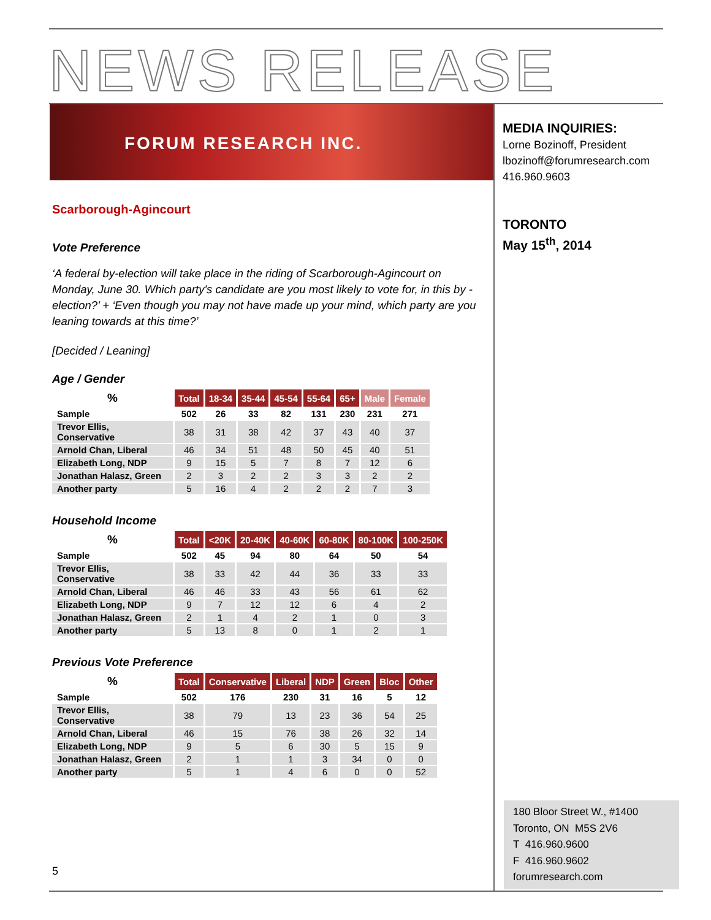NEWS RELEASE
FORUM RESEARCH INC.
MEDIA INQUIRIES:
Lorne Bozinoff, President
lbozinoff@forumresearch.com
416.960.9603
TORONTO
May 15<sup>th</sup>, 2014
Scarborough-Agincourt
Vote Preference
‘A federal by-election will take place in the riding of Scarborough-Agincourt on Monday, June 30. Which party's candidate are you most likely to vote for, in this by - election?’ + ‘Even though you may not have made up your mind, which party are you leaning towards at this time?’
[Decided / Leaning]
Age / Gender
| % | Total | 18-34 | 35-44 | 45-54 | 55-64 | 65+ | Male | Female |
| --- | --- | --- | --- | --- | --- | --- | --- | --- |
| Sample | 502 | 26 | 33 | 82 | 131 | 230 | 231 | 271 |
| Trevor Ellis, Conservative | 38 | 31 | 38 | 42 | 37 | 43 | 40 | 37 |
| Arnold Chan, Liberal | 46 | 34 | 51 | 48 | 50 | 45 | 40 | 51 |
| Elizabeth Long, NDP | 9 | 15 | 5 | 7 | 8 | 7 | 12 | 6 |
| Jonathan Halasz, Green | 2 | 3 | 2 | 2 | 3 | 3 | 2 | 2 |
| Another party | 5 | 16 | 4 | 2 | 2 | 2 | 7 | 3 |
Household Income
| % | Total | <20K | 20-40K | 40-60K | 60-80K | 80-100K | 100-250K |
| --- | --- | --- | --- | --- | --- | --- | --- |
| Sample | 502 | 45 | 94 | 80 | 64 | 50 | 54 |
| Trevor Ellis, Conservative | 38 | 33 | 42 | 44 | 36 | 33 | 33 |
| Arnold Chan, Liberal | 46 | 46 | 33 | 43 | 56 | 61 | 62 |
| Elizabeth Long, NDP | 9 | 7 | 12 | 12 | 6 | 4 | 2 |
| Jonathan Halasz, Green | 2 | 1 | 4 | 2 | 1 | 0 | 3 |
| Another party | 5 | 13 | 8 | 0 | 1 | 2 | 1 |
Previous Vote Preference
| % | Total | Conservative | Liberal | NDP | Green | Bloc | Other |
| --- | --- | --- | --- | --- | --- | --- | --- |
| Sample | 502 | 176 | 230 | 31 | 16 | 5 | 12 |
| Trevor Ellis, Conservative | 38 | 79 | 13 | 23 | 36 | 54 | 25 |
| Arnold Chan, Liberal | 46 | 15 | 76 | 38 | 26 | 32 | 14 |
| Elizabeth Long, NDP | 9 | 5 | 6 | 30 | 5 | 15 | 9 |
| Jonathan Halasz, Green | 2 | 1 | 1 | 3 | 34 | 0 | 0 |
| Another party | 5 | 1 | 4 | 6 | 0 | 0 | 52 |
5
180 Bloor Street W., #1400
Toronto, ON M5S 2V6
T 416.960.9600
F 416.960.9602
forumresearch.com